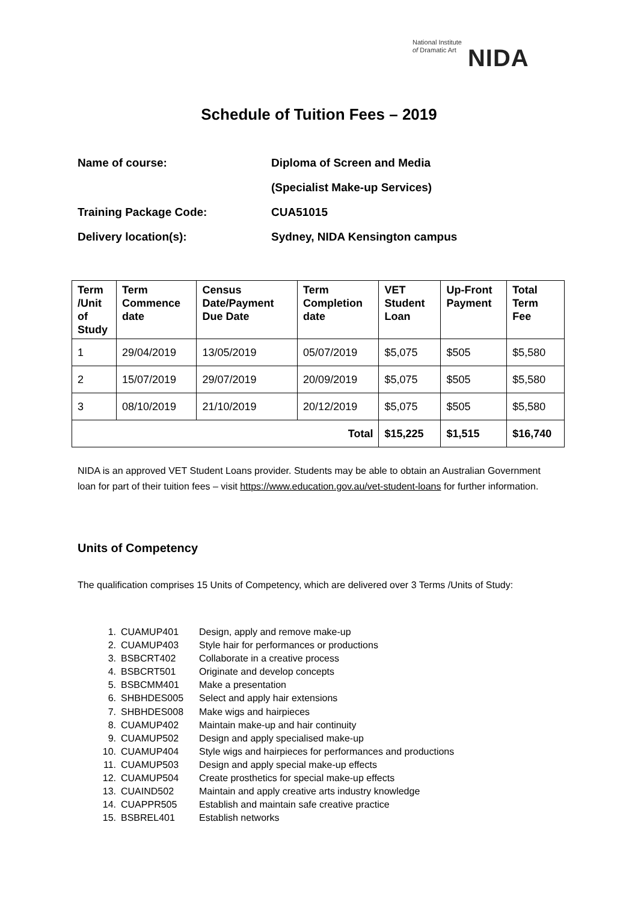National Institute
of Dramatic Art
NIDA
Schedule of Tuition Fees – 2019
Name of course: Diploma of Screen and Media
(Specialist Make-up Services)
Training Package Code: CUA51015
Delivery location(s): Sydney, NIDA Kensington campus
| Term /Unit of Study | Term Commence date | Census Date/Payment Due Date | Term Completion date | VET Student Loan | Up-Front Payment | Total Term Fee |
| --- | --- | --- | --- | --- | --- | --- |
| 1 | 29/04/2019 | 13/05/2019 | 05/07/2019 | $5,075 | $505 | $5,580 |
| 2 | 15/07/2019 | 29/07/2019 | 20/09/2019 | $5,075 | $505 | $5,580 |
| 3 | 08/10/2019 | 21/10/2019 | 20/12/2019 | $5,075 | $505 | $5,580 |
| Total | | | | $15,225 | $1,515 | $16,740 |
NIDA is an approved VET Student Loans provider. Students may be able to obtain an Australian Government loan for part of their tuition fees – visit https://www.education.gov.au/vet-student-loans for further information.
Units of Competency
The qualification comprises 15 Units of Competency, which are delivered over 3 Terms /Units of Study:
1. CUAMUP401 Design, apply and remove make-up
2. CUAMUP403 Style hair for performances or productions
3. BSBCRT402 Collaborate in a creative process
4. BSBCRT501 Originate and develop concepts
5. BSBCMM401 Make a presentation
6. SHBHDES005 Select and apply hair extensions
7. SHBHDES008 Make wigs and hairpieces
8. CUAMUP402 Maintain make-up and hair continuity
9. CUAMUP502 Design and apply specialised make-up
10. CUAMUP404 Style wigs and hairpieces for performances and productions
11. CUAMUP503 Design and apply special make-up effects
12. CUAMUP504 Create prosthetics for special make-up effects
13. CUAIND502 Maintain and apply creative arts industry knowledge
14. CUAPPR505 Establish and maintain safe creative practice
15. BSBREL401 Establish networks